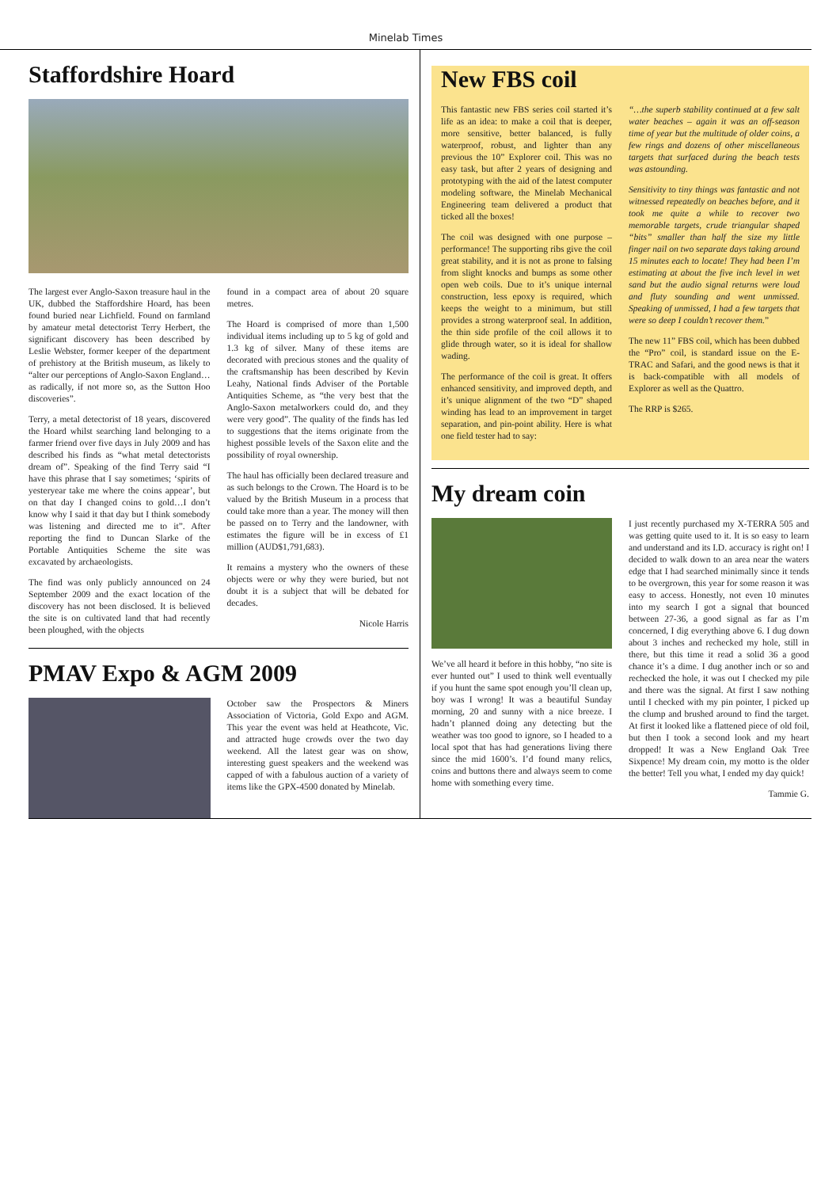Minelab Times
Staffordshire Hoard
The largest ever Anglo-Saxon treasure haul in the UK, dubbed the Staffordshire Hoard, has been found buried near Lichfield. Found on farmland by amateur metal detectorist Terry Herbert, the significant discovery has been described by Leslie Webster, former keeper of the department of prehistory at the British museum, as likely to “alter our perceptions of Anglo-Saxon England…as radically, if not more so, as the Sutton Hoo discoveries”.
Terry, a metal detectorist of 18 years, discovered the Hoard whilst searching land belonging to a farmer friend over five days in July 2009 and has described his finds as “what metal detectorists dream of”. Speaking of the find Terry said “I have this phrase that I say sometimes; ‘spirits of yesteryear take me where the coins appear’, but on that day I changed coins to gold…I don’t know why I said it that day but I think somebody was listening and directed me to it”. After reporting the find to Duncan Slarke of the Portable Antiquities Scheme the site was excavated by archaeologists.
The find was only publicly announced on 24 September 2009 and the exact location of the discovery has not been disclosed. It is believed the site is on cultivated land that had recently been ploughed, with the objects
found in a compact area of about 20 square metres.
The Hoard is comprised of more than 1,500 individual items including up to 5 kg of gold and 1.3 kg of silver. Many of these items are decorated with precious stones and the quality of the craftsmanship has been described by Kevin Leahy, National finds Adviser of the Portable Antiquities Scheme, as “the very best that the Anglo-Saxon metalworkers could do, and they were very good”. The quality of the finds has led to suggestions that the items originate from the highest possible levels of the Saxon elite and the possibility of royal ownership.
The haul has officially been declared treasure and as such belongs to the Crown. The Hoard is to be valued by the British Museum in a process that could take more than a year. The money will then be passed on to Terry and the landowner, with estimates the figure will be in excess of £1 million (AUD$1,791,683).
It remains a mystery who the owners of these objects were or why they were buried, but not doubt it is a subject that will be debated for decades.
Nicole Harris
PMAV Expo & AGM 2009
October saw the Prospectors & Miners Association of Victoria, Gold Expo and AGM. This year the event was held at Heathcote, Vic. and attracted huge crowds over the two day weekend. All the latest gear was on show, interesting guest speakers and the weekend was capped of with a fabulous auction of a variety of items like the GPX-4500 donated by Minelab.
New FBS coil
This fantastic new FBS series coil started it’s life as an idea: to make a coil that is deeper, more sensitive, better balanced, is fully waterproof, robust, and lighter than any previous the 10” Explorer coil. This was no easy task, but after 2 years of designing and prototyping with the aid of the latest computer modeling software, the Minelab Mechanical Engineering team delivered a product that ticked all the boxes!
The coil was designed with one purpose – performance! The supporting ribs give the coil great stability, and it is not as prone to falsing from slight knocks and bumps as some other open web coils. Due to it’s unique internal construction, less epoxy is required, which keeps the weight to a minimum, but still provides a strong waterproof seal. In addition, the thin side profile of the coil allows it to glide through water, so it is ideal for shallow wading.
The performance of the coil is great. It offers enhanced sensitivity, and improved depth, and it’s unique alignment of the two “D” shaped winding has lead to an improvement in target separation, and pin-point ability. Here is what one field tester had to say:
“…the superb stability continued at a few salt water beaches – again it was an off-season time of year but the multitude of older coins, a few rings and dozens of other miscellaneous targets that surfaced during the beach tests was astounding.
Sensitivity to tiny things was fantastic and not witnessed repeatedly on beaches before, and it took me quite a while to recover two memorable targets, crude triangular shaped “bits” smaller than half the size my little finger nail on two separate days taking around 15 minutes each to locate! They had been I’m estimating at about the five inch level in wet sand but the audio signal returns were loud and fluty sounding and went unmissed. Speaking of unmissed, I had a few targets that were so deep I couldn’t recover them.”
The new 11” FBS coil, which has been dubbed the “Pro” coil, is standard issue on the E-TRAC and Safari, and the good news is that it is back-compatible with all models of Explorer as well as the Quattro.
The RRP is $265.
My dream coin
We’ve all heard it before in this hobby, “no site is ever hunted out” I used to think well eventually if you hunt the same spot enough you’ll clean up, boy was I wrong! It was a beautiful Sunday morning, 20 and sunny with a nice breeze. I hadn’t planned doing any detecting but the weather was too good to ignore, so I headed to a local spot that has had generations living there since the mid 1600’s. I’d found many relics, coins and buttons there and always seem to come home with something every time.
I just recently purchased my X-TERRA 505 and was getting quite used to it. It is so easy to learn and understand and its I.D. accuracy is right on! I decided to walk down to an area near the waters edge that I had searched minimally since it tends to be overgrown, this year for some reason it was easy to access. Honestly, not even 10 minutes into my search I got a signal that bounced between 27-36, a good signal as far as I’m concerned, I dig everything above 6. I dug down about 3 inches and rechecked my hole, still in there, but this time it read a solid 36 a good chance it’s a dime. I dug another inch or so and rechecked the hole, it was out I checked my pile and there was the signal. At first I saw nothing until I checked with my pin pointer, I picked up the clump and brushed around to find the target. At first it looked like a flattened piece of old foil, but then I took a second look and my heart dropped! It was a New England Oak Tree Sixpence! My dream coin, my motto is the older the better! Tell you what, I ended my day quick!
Tammie G.